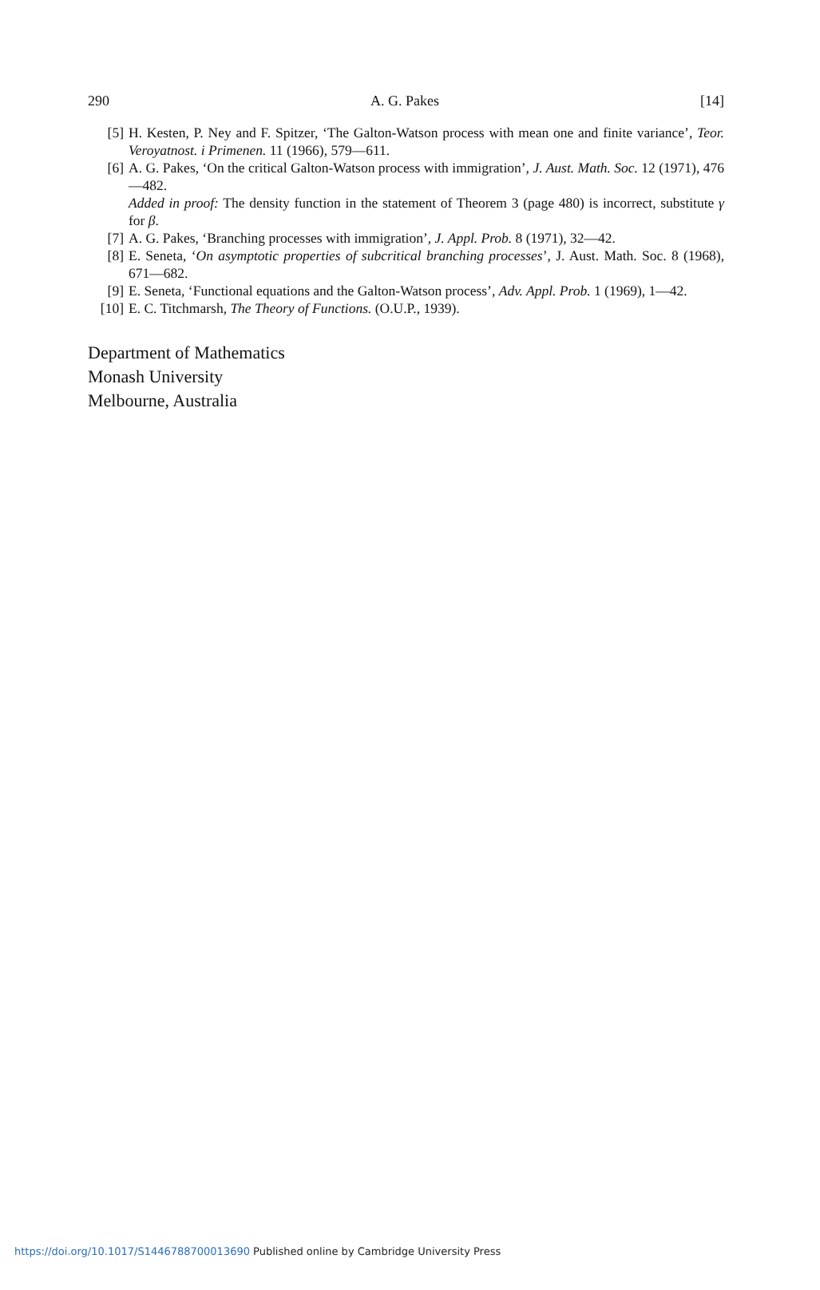290 A. G. Pakes [14]
[5] H. Kesten, P. Ney and F. Spitzer, ‘The Galton-Watson process with mean one and finite variance’, Teor. Veroyatnost. i Primenen. 11 (1966), 579—611.
[6] A. G. Pakes, ‘On the critical Galton-Watson process with immigration’, J. Aust. Math. Soc. 12 (1971), 476—482.
Added in proof: The density function in the statement of Theorem 3 (page 480) is incorrect, substitute γ for β.
[7] A. G. Pakes, ‘Branching processes with immigration’, J. Appl. Prob. 8 (1971), 32—42.
[8] E. Seneta, ‘On asymptotic properties of subcritical branching processes’, J. Aust. Math. Soc. 8 (1968), 671—682.
[9] E. Seneta, ‘Functional equations and the Galton-Watson process’, Adv. Appl. Prob. 1 (1969), 1—42.
[10] E. C. Titchmarsh, The Theory of Functions. (O.U.P., 1939).
Department of Mathematics
Monash University
Melbourne, Australia
https://doi.org/10.1017/S1446788700013690 Published online by Cambridge University Press